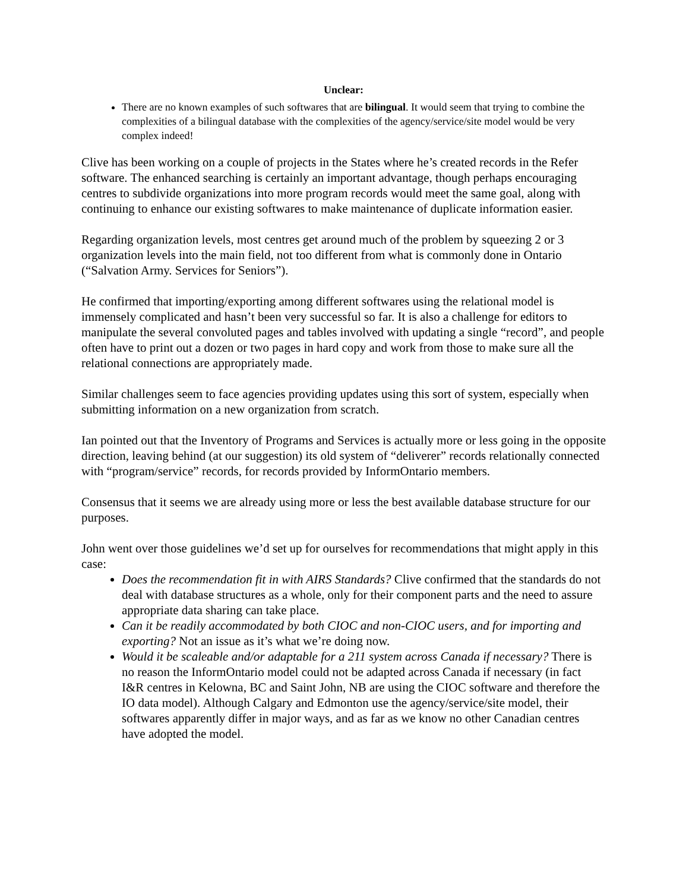Unclear:
There are no known examples of such softwares that are bilingual. It would seem that trying to combine the complexities of a bilingual database with the complexities of the agency/service/site model would be very complex indeed!
Clive has been working on a couple of projects in the States where he’s created records in the Refer software. The enhanced searching is certainly an important advantage, though perhaps encouraging centres to subdivide organizations into more program records would meet the same goal, along with continuing to enhance our existing softwares to make maintenance of duplicate information easier.
Regarding organization levels, most centres get around much of the problem by squeezing 2 or 3 organization levels into the main field, not too different from what is commonly done in Ontario (“Salvation Army. Services for Seniors”).
He confirmed that importing/exporting among different softwares using the relational model is immensely complicated and hasn’t been very successful so far. It is also a challenge for editors to manipulate the several convoluted pages and tables involved with updating a single “record”, and people often have to print out a dozen or two pages in hard copy and work from those to make sure all the relational connections are appropriately made.
Similar challenges seem to face agencies providing updates using this sort of system, especially when submitting information on a new organization from scratch.
Ian pointed out that the Inventory of Programs and Services is actually more or less going in the opposite direction, leaving behind (at our suggestion) its old system of “deliverer” records relationally connected with “program/service” records, for records provided by InformOntario members.
Consensus that it seems we are already using more or less the best available database structure for our purposes.
John went over those guidelines we’d set up for ourselves for recommendations that might apply in this case:
Does the recommendation fit in with AIRS Standards? Clive confirmed that the standards do not deal with database structures as a whole, only for their component parts and the need to assure appropriate data sharing can take place.
Can it be readily accommodated by both CIOC and non-CIOC users, and for importing and exporting? Not an issue as it’s what we’re doing now.
Would it be scaleable and/or adaptable for a 211 system across Canada if necessary? There is no reason the InformOntario model could not be adapted across Canada if necessary (in fact I&R centres in Kelowna, BC and Saint John, NB are using the CIOC software and therefore the IO data model). Although Calgary and Edmonton use the agency/service/site model, their softwares apparently differ in major ways, and as far as we know no other Canadian centres have adopted the model.